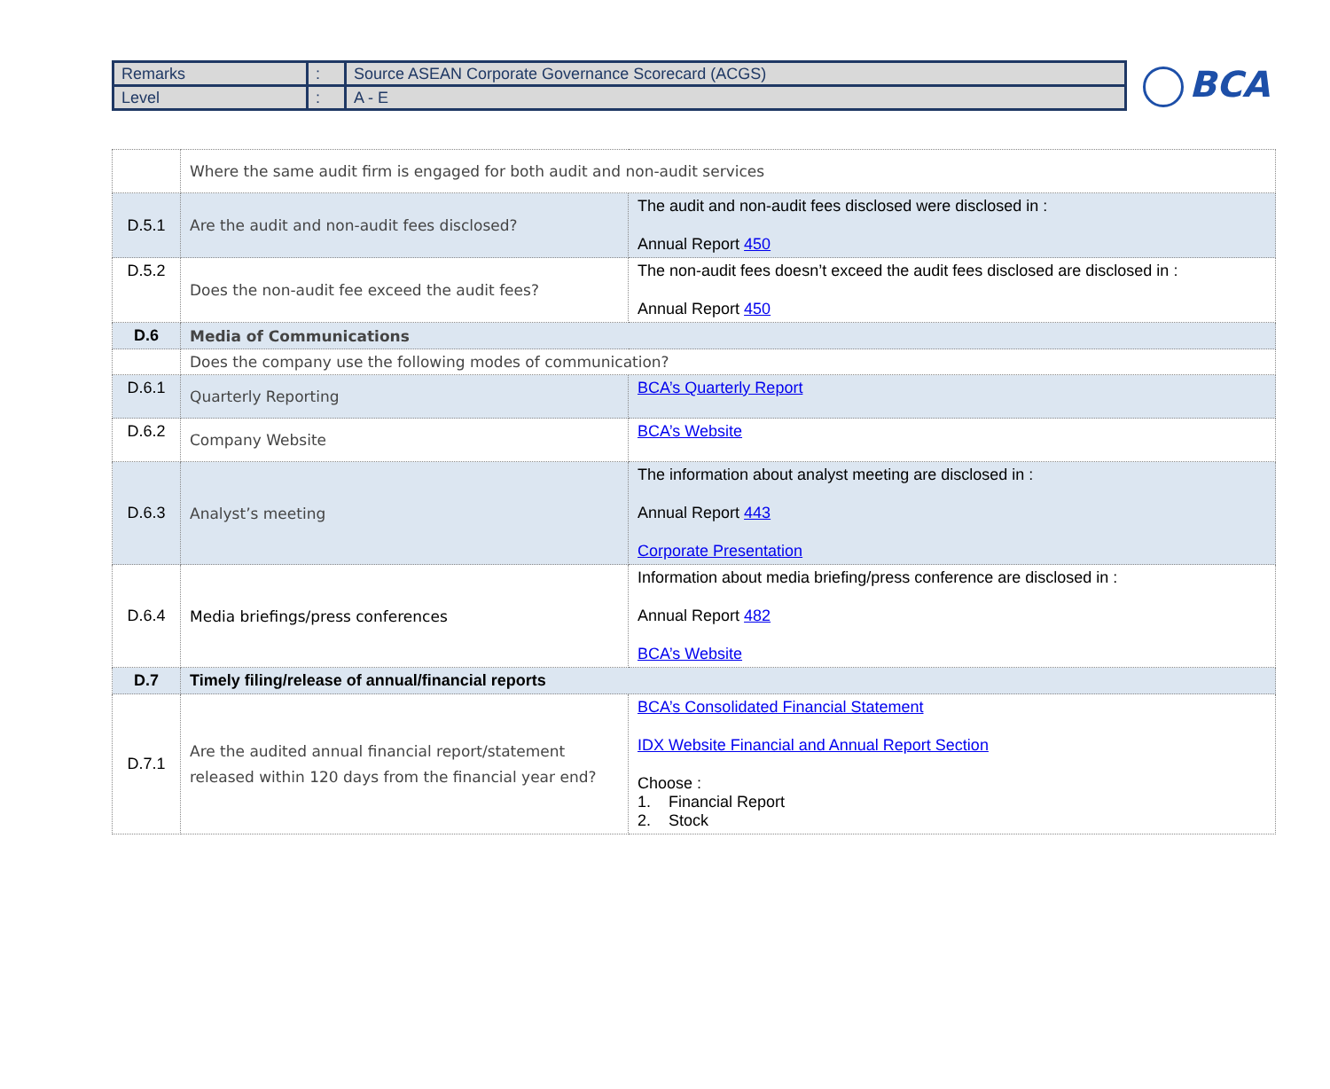| Remarks | : | Source ASEAN Corporate Governance Scorecard (ACGS) |
| Level | : | A - E |
BCA
| | Where the same audit firm is engaged for both audit and non-audit services | |
| D.5.1 | Are the audit and non-audit fees disclosed? | The audit and non-audit fees disclosed were disclosed in : Annual Report 450 |
| D.5.2 | Does the non-audit fee exceed the audit fees? | The non-audit fees doesn’t exceed the audit fees disclosed are disclosed in : Annual Report 450 |
| D.6 | Media of Communications | |
| | Does the company use the following modes of communication? | |
| D.6.1 | Quarterly Reporting | BCA’s Quarterly Report |
| D.6.2 | Company Website | BCA’s Website |
| D.6.3 | Analyst’s meeting | The information about analyst meeting are disclosed in : Annual Report 443 Corporate Presentation |
| D.6.4 | Media briefings/press conferences | Information about media briefing/press conference are disclosed in : Annual Report 482 BCA’s Website |
| D.7 | Timely filing/release of annual/financial reports | |
| D.7.1 | Are the audited annual financial report/statement released within 120 days from the financial year end? | BCA’s Consolidated Financial Statement IDX Website Financial and Annual Report Section Choose : 1. Financial Report 2. Stock |